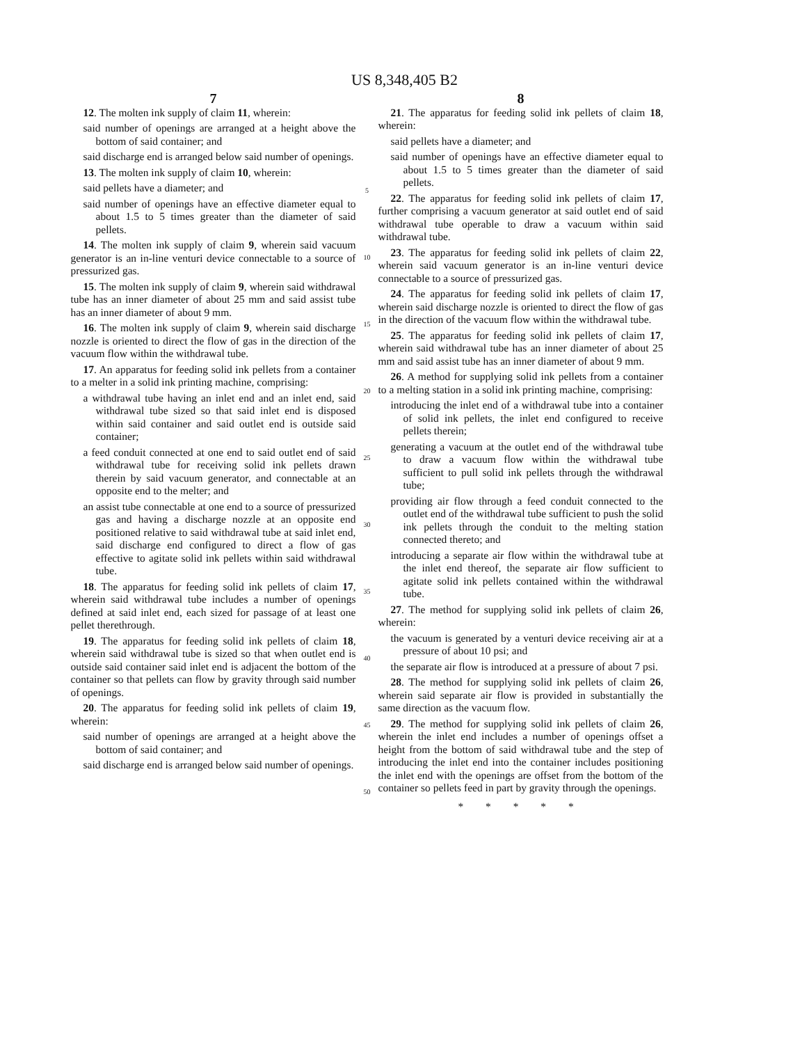US 8,348,405 B2
7
12. The molten ink supply of claim 11, wherein:
said number of openings are arranged at a height above the bottom of said container; and
said discharge end is arranged below said number of openings.
13. The molten ink supply of claim 10, wherein:
said pellets have a diameter; and
said number of openings have an effective diameter equal to about 1.5 to 5 times greater than the diameter of said pellets.
14. The molten ink supply of claim 9, wherein said vacuum generator is an in-line venturi device connectable to a source of pressurized gas.
15. The molten ink supply of claim 9, wherein said withdrawal tube has an inner diameter of about 25 mm and said assist tube has an inner diameter of about 9 mm.
16. The molten ink supply of claim 9, wherein said discharge nozzle is oriented to direct the flow of gas in the direction of the vacuum flow within the withdrawal tube.
17. An apparatus for feeding solid ink pellets from a container to a melter in a solid ink printing machine, comprising:
a withdrawal tube having an inlet end and an inlet end, said withdrawal tube sized so that said inlet end is disposed within said container and said outlet end is outside said container;
a feed conduit connected at one end to said outlet end of said withdrawal tube for receiving solid ink pellets drawn therein by said vacuum generator, and connectable at an opposite end to the melter; and
an assist tube connectable at one end to a source of pressurized gas and having a discharge nozzle at an opposite end positioned relative to said withdrawal tube at said inlet end, said discharge end configured to direct a flow of gas effective to agitate solid ink pellets within said withdrawal tube.
18. The apparatus for feeding solid ink pellets of claim 17, wherein said withdrawal tube includes a number of openings defined at said inlet end, each sized for passage of at least one pellet therethrough.
19. The apparatus for feeding solid ink pellets of claim 18, wherein said withdrawal tube is sized so that when outlet end is outside said container said inlet end is adjacent the bottom of the container so that pellets can flow by gravity through said number of openings.
20. The apparatus for feeding solid ink pellets of claim 19, wherein:
said number of openings are arranged at a height above the bottom of said container; and
said discharge end is arranged below said number of openings.
5
10
15
20
25
30
35
40
45
50
8
21. The apparatus for feeding solid ink pellets of claim 18, wherein:
said pellets have a diameter; and
said number of openings have an effective diameter equal to about 1.5 to 5 times greater than the diameter of said pellets.
22. The apparatus for feeding solid ink pellets of claim 17, further comprising a vacuum generator at said outlet end of said withdrawal tube operable to draw a vacuum within said withdrawal tube.
23. The apparatus for feeding solid ink pellets of claim 22, wherein said vacuum generator is an in-line venturi device connectable to a source of pressurized gas.
24. The apparatus for feeding solid ink pellets of claim 17, wherein said discharge nozzle is oriented to direct the flow of gas in the direction of the vacuum flow within the withdrawal tube.
25. The apparatus for feeding solid ink pellets of claim 17, wherein said withdrawal tube has an inner diameter of about 25 mm and said assist tube has an inner diameter of about 9 mm.
26. A method for supplying solid ink pellets from a container to a melting station in a solid ink printing machine, comprising:
introducing the inlet end of a withdrawal tube into a container of solid ink pellets, the inlet end configured to receive pellets therein;
generating a vacuum at the outlet end of the withdrawal tube to draw a vacuum flow within the withdrawal tube sufficient to pull solid ink pellets through the withdrawal tube;
providing air flow through a feed conduit connected to the outlet end of the withdrawal tube sufficient to push the solid ink pellets through the conduit to the melting station connected thereto; and
introducing a separate air flow within the withdrawal tube at the inlet end thereof, the separate air flow sufficient to agitate solid ink pellets contained within the withdrawal tube.
27. The method for supplying solid ink pellets of claim 26, wherein:
the vacuum is generated by a venturi device receiving air at a pressure of about 10 psi; and
the separate air flow is introduced at a pressure of about 7 psi.
28. The method for supplying solid ink pellets of claim 26, wherein said separate air flow is provided in substantially the same direction as the vacuum flow.
29. The method for supplying solid ink pellets of claim 26, wherein the inlet end includes a number of openings offset a height from the bottom of said withdrawal tube and the step of introducing the inlet end into the container includes positioning the inlet end with the openings are offset from the bottom of the container so pellets feed in part by gravity through the openings.
* * * * *